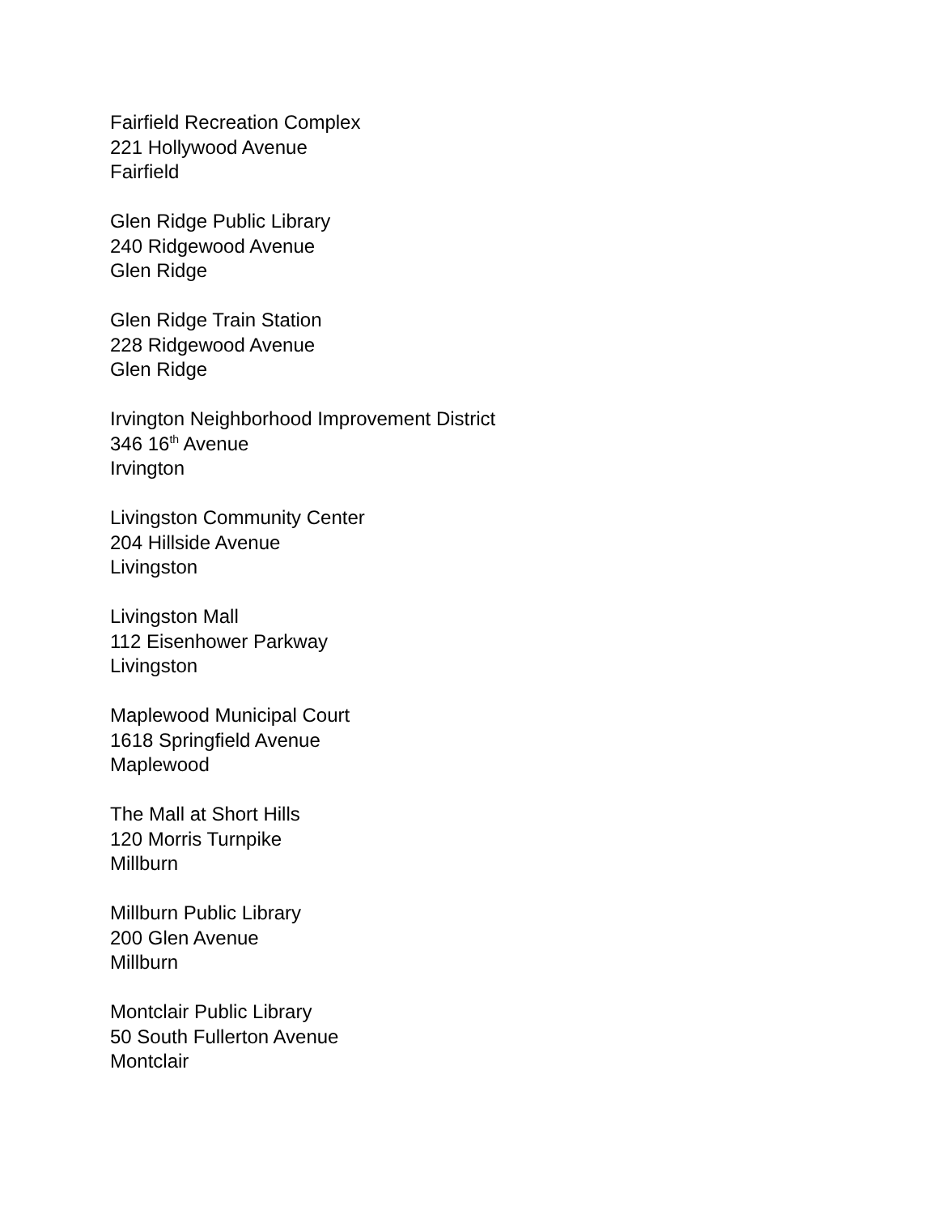Fairfield Recreation Complex
221 Hollywood Avenue
Fairfield
Glen Ridge Public Library
240 Ridgewood Avenue
Glen Ridge
Glen Ridge Train Station
228 Ridgewood Avenue
Glen Ridge
Irvington Neighborhood Improvement District
346 16<sup>th</sup> Avenue
Irvington
Livingston Community Center
204 Hillside Avenue
Livingston
Livingston Mall
112 Eisenhower Parkway
Livingston
Maplewood Municipal Court
1618 Springfield Avenue
Maplewood
The Mall at Short Hills
120 Morris Turnpike
Millburn
Millburn Public Library
200 Glen Avenue
Millburn
Montclair Public Library
50 South Fullerton Avenue
Montclair